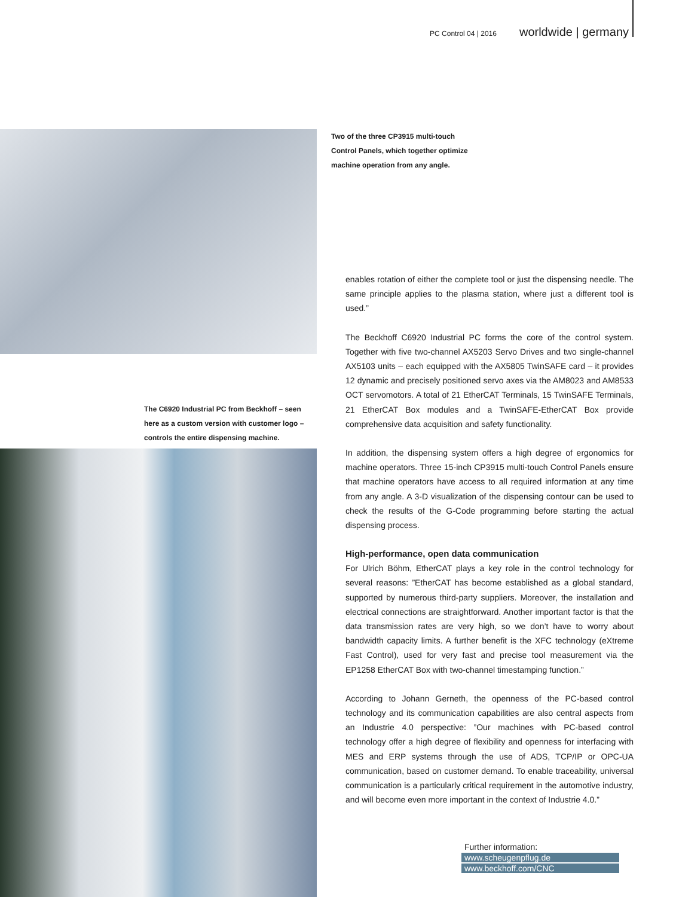PC Control 04 | 2016 worldwide | germany
The C6920 Industrial PC from Beckhoff – seen here as a custom version with customer logo – controls the entire dispensing machine.
Two of the three CP3915 multi-touch Control Panels, which together optimize machine operation from any angle.
enables rotation of either the complete tool or just the dispensing needle. The same principle applies to the plasma station, where just a different tool is used.”
The Beckhoff C6920 Industrial PC forms the core of the control system. Together with five two-channel AX5203 Servo Drives and two single-channel AX5103 units – each equipped with the AX5805 TwinSAFE card – it provides 12 dynamic and precisely positioned servo axes via the AM8023 and AM8533 OCT servomotors. A total of 21 EtherCAT Terminals, 15 TwinSAFE Terminals, 21 EtherCAT Box modules and a TwinSAFE-EtherCAT Box provide comprehensive data acquisition and safety functionality.
In addition, the dispensing system offers a high degree of ergonomics for machine operators. Three 15-inch CP3915 multi-touch Control Panels ensure that machine operators have access to all required information at any time from any angle. A 3-D visualization of the dispensing contour can be used to check the results of the G-Code programming before starting the actual dispensing process.
High-performance, open data communication
For Ulrich Böhm, EtherCAT plays a key role in the control technology for several reasons: ”EtherCAT has become established as a global standard, supported by numerous third-party suppliers. Moreover, the installation and electrical connections are straightforward. Another important factor is that the data transmission rates are very high, so we don’t have to worry about bandwidth capacity limits. A further benefit is the XFC technology (eXtreme Fast Control), used for very fast and precise tool measurement via the EP1258 EtherCAT Box with two-channel timestamping function.”
According to Johann Gerneth, the openness of the PC-based control technology and its communication capabilities are also central aspects from an Industrie 4.0 perspective: ”Our machines with PC-based control technology offer a high degree of flexibility and openness for interfacing with MES and ERP systems through the use of ADS, TCP/IP or OPC-UA communication, based on customer demand. To enable traceability, universal communication is a particularly critical requirement in the automotive industry, and will become even more important in the context of Industrie 4.0.”
Further information:
www.scheugenpflug.de
www.beckhoff.com/CNC